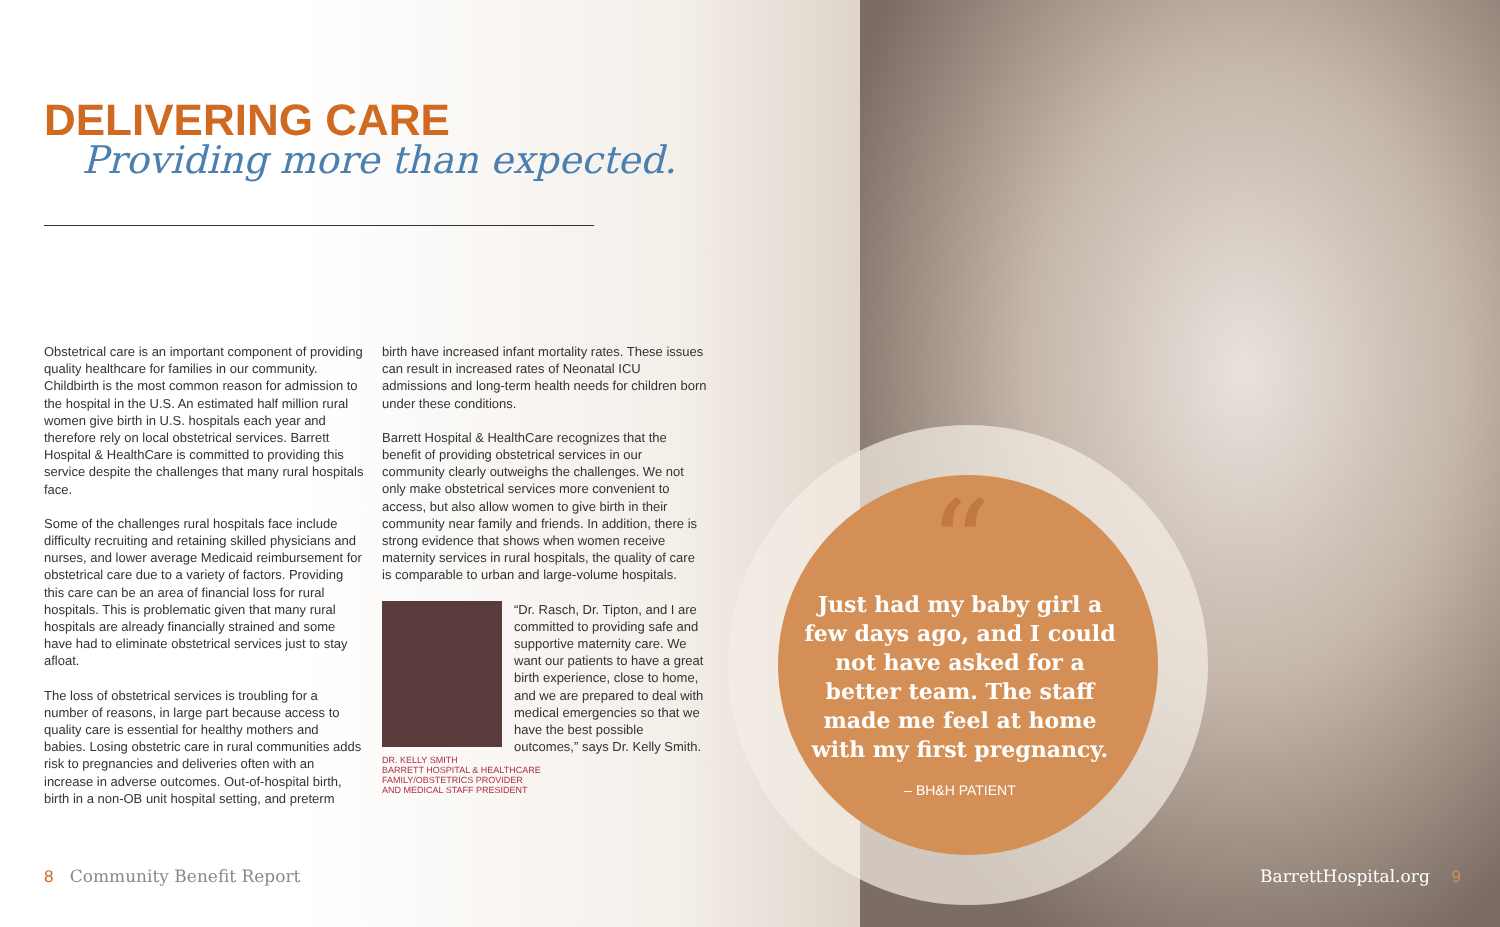DELIVERING CARE
Providing more than expected.
Obstetrical care is an important component of providing quality healthcare for families in our community. Childbirth is the most common reason for admission to the hospital in the U.S. An estimated half million rural women give birth in U.S. hospitals each year and therefore rely on local obstetrical services. Barrett Hospital & HealthCare is committed to providing this service despite the challenges that many rural hospitals face.
Some of the challenges rural hospitals face include difficulty recruiting and retaining skilled physicians and nurses, and lower average Medicaid reimbursement for obstetrical care due to a variety of factors. Providing this care can be an area of financial loss for rural hospitals. This is problematic given that many rural hospitals are already financially strained and some have had to eliminate obstetrical services just to stay afloat.
The loss of obstetrical services is troubling for a number of reasons, in large part because access to quality care is essential for healthy mothers and babies. Losing obstetric care in rural communities adds risk to pregnancies and deliveries often with an increase in adverse outcomes. Out-of-hospital birth, birth in a non-OB unit hospital setting, and preterm
birth have increased infant mortality rates. These issues can result in increased rates of Neonatal ICU admissions and long-term health needs for children born under these conditions.
Barrett Hospital & HealthCare recognizes that the benefit of providing obstetrical services in our community clearly outweighs the challenges. We not only make obstetrical services more convenient to access, but also allow women to give birth in their community near family and friends. In addition, there is strong evidence that shows when women receive maternity services in rural hospitals, the quality of care is comparable to urban and large-volume hospitals.
“Dr. Rasch, Dr. Tipton, and I are committed to providing safe and supportive maternity care. We want our patients to have a great birth experience, close to home, and we are prepared to deal with medical emergencies so that we have the best possible outcomes,” says Dr. Kelly Smith.
DR. KELLY SMITH
BARRETT HOSPITAL & HEALTHCARE
FAMILY/OBSTETRICS PROVIDER
AND MEDICAL STAFF PRESIDENT
“
Just had my baby girl a few days ago, and I could not have asked for a better team. The staff made me feel at home with my first pregnancy.
– BH&H PATIENT
8 Community Benefit Report BarrettHospital.org 9